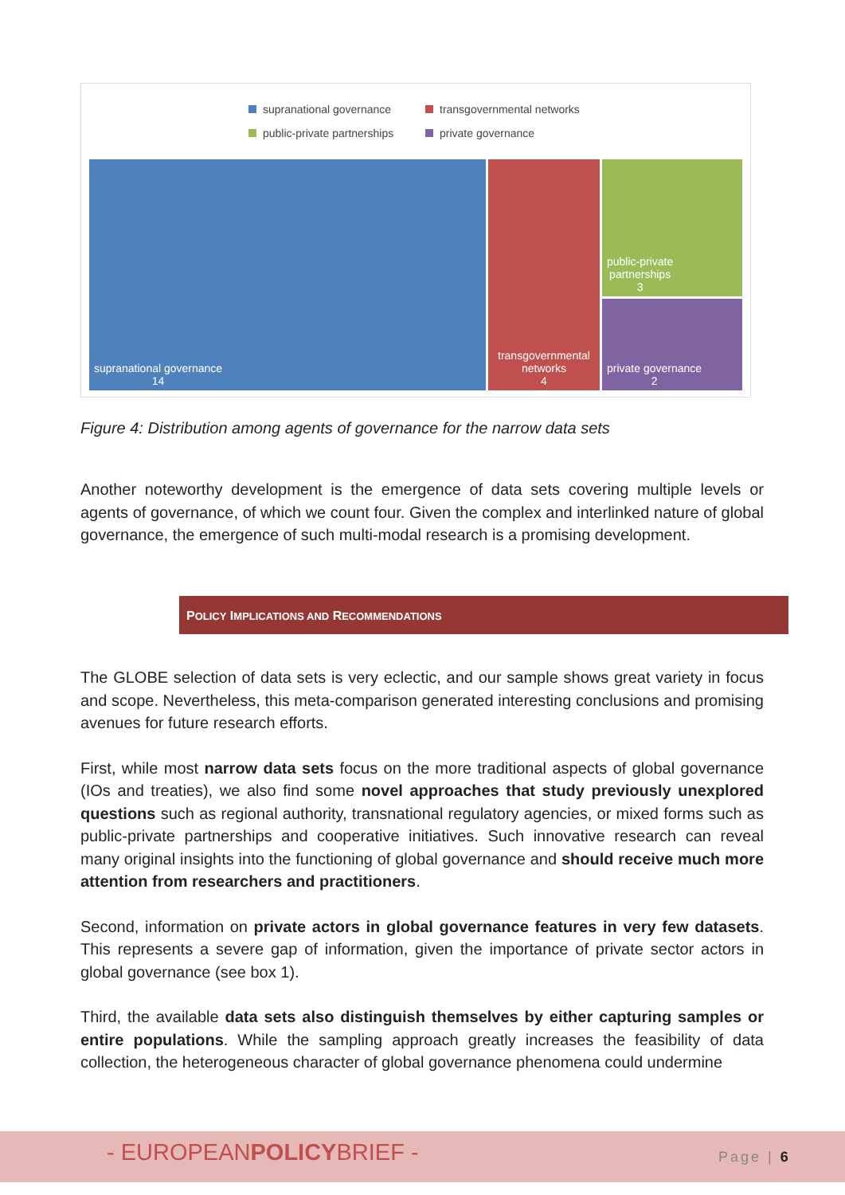supranational governance transgovernmental networks public-private partnerships private governance
supranational governance
14
transgovernmental
networks
4
public-private
partnerships
3
private governance
2
Figure 4: Distribution among agents of governance for the narrow data sets
Another noteworthy development is the emergence of data sets covering multiple levels or agents of governance, of which we count four. Given the complex and interlinked nature of global governance, the emergence of such multi-modal research is a promising development.
POLICY IMPLICATIONS AND RECOMMENDATIONS
The GLOBE selection of data sets is very eclectic, and our sample shows great variety in focus and scope. Nevertheless, this meta-comparison generated interesting conclusions and promising avenues for future research efforts.
First, while most narrow data sets focus on the more traditional aspects of global governance (IOs and treaties), we also find some novel approaches that study previously unexplored questions such as regional authority, transnational regulatory agencies, or mixed forms such as public-private partnerships and cooperative initiatives. Such innovative research can reveal many original insights into the functioning of global governance and should receive much more attention from researchers and practitioners.
Second, information on private actors in global governance features in very few datasets. This represents a severe gap of information, given the importance of private sector actors in global governance (see box 1).
Third, the available data sets also distinguish themselves by either capturing samples or entire populations. While the sampling approach greatly increases the feasibility of data collection, the heterogeneous character of global governance phenomena could undermine
- EUROPEANPOLICYBRIEF - Page | 6